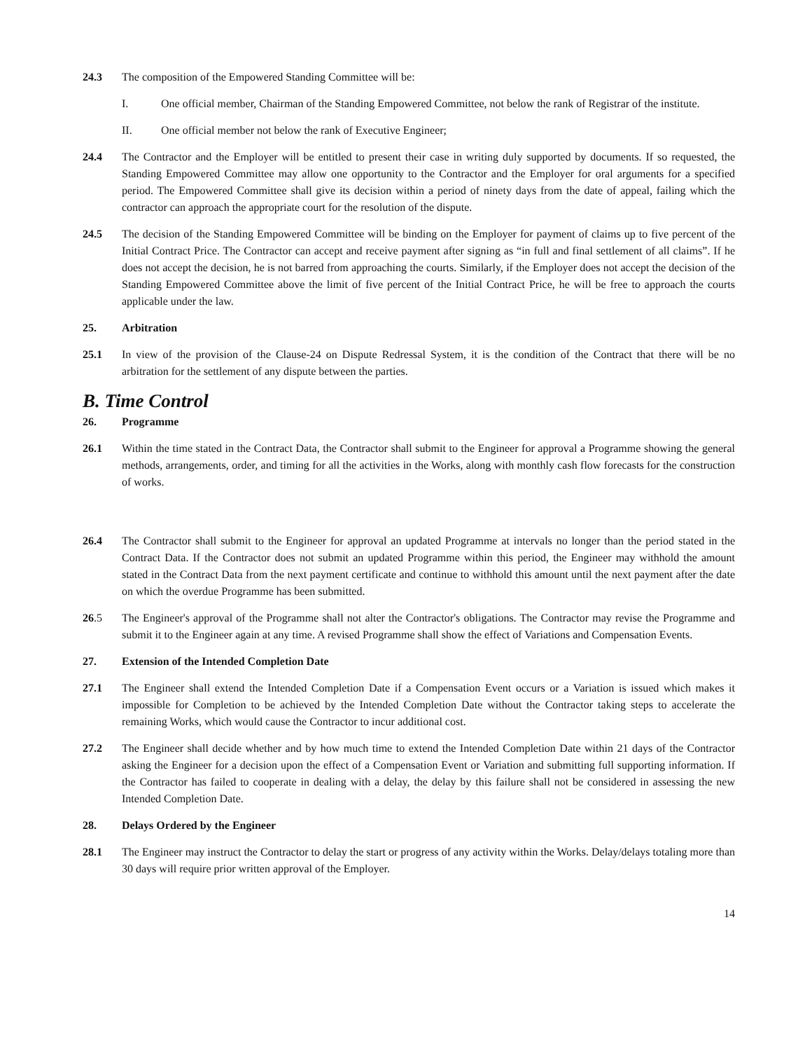24.3 The composition of the Empowered Standing Committee will be:
I. One official member, Chairman of the Standing Empowered Committee, not below the rank of Registrar of the institute.
II. One official member not below the rank of Executive Engineer;
24.4 The Contractor and the Employer will be entitled to present their case in writing duly supported by documents. If so requested, the Standing Empowered Committee may allow one opportunity to the Contractor and the Employer for oral arguments for a specified period. The Empowered Committee shall give its decision within a period of ninety days from the date of appeal, failing which the contractor can approach the appropriate court for the resolution of the dispute.
24.5 The decision of the Standing Empowered Committee will be binding on the Employer for payment of claims up to five percent of the Initial Contract Price. The Contractor can accept and receive payment after signing as “in full and final settlement of all claims”. If he does not accept the decision, he is not barred from approaching the courts. Similarly, if the Employer does not accept the decision of the Standing Empowered Committee above the limit of five percent of the Initial Contract Price, he will be free to approach the courts applicable under the law.
25. Arbitration
25.1 In view of the provision of the Clause-24 on Dispute Redressal System, it is the condition of the Contract that there will be no arbitration for the settlement of any dispute between the parties.
B. Time Control
26. Programme
26.1 Within the time stated in the Contract Data, the Contractor shall submit to the Engineer for approval a Programme showing the general methods, arrangements, order, and timing for all the activities in the Works, along with monthly cash flow forecasts for the construction of works.
26.4 The Contractor shall submit to the Engineer for approval an updated Programme at intervals no longer than the period stated in the Contract Data. If the Contractor does not submit an updated Programme within this period, the Engineer may withhold the amount stated in the Contract Data from the next payment certificate and continue to withhold this amount until the next payment after the date on which the overdue Programme has been submitted.
26.5 The Engineer's approval of the Programme shall not alter the Contractor's obligations. The Contractor may revise the Programme and submit it to the Engineer again at any time. A revised Programme shall show the effect of Variations and Compensation Events.
27. Extension of the Intended Completion Date
27.1 The Engineer shall extend the Intended Completion Date if a Compensation Event occurs or a Variation is issued which makes it impossible for Completion to be achieved by the Intended Completion Date without the Contractor taking steps to accelerate the remaining Works, which would cause the Contractor to incur additional cost.
27.2 The Engineer shall decide whether and by how much time to extend the Intended Completion Date within 21 days of the Contractor asking the Engineer for a decision upon the effect of a Compensation Event or Variation and submitting full supporting information. If the Contractor has failed to cooperate in dealing with a delay, the delay by this failure shall not be considered in assessing the new Intended Completion Date.
28. Delays Ordered by the Engineer
28.1 The Engineer may instruct the Contractor to delay the start or progress of any activity within the Works. Delay/delays totaling more than 30 days will require prior written approval of the Employer.
14